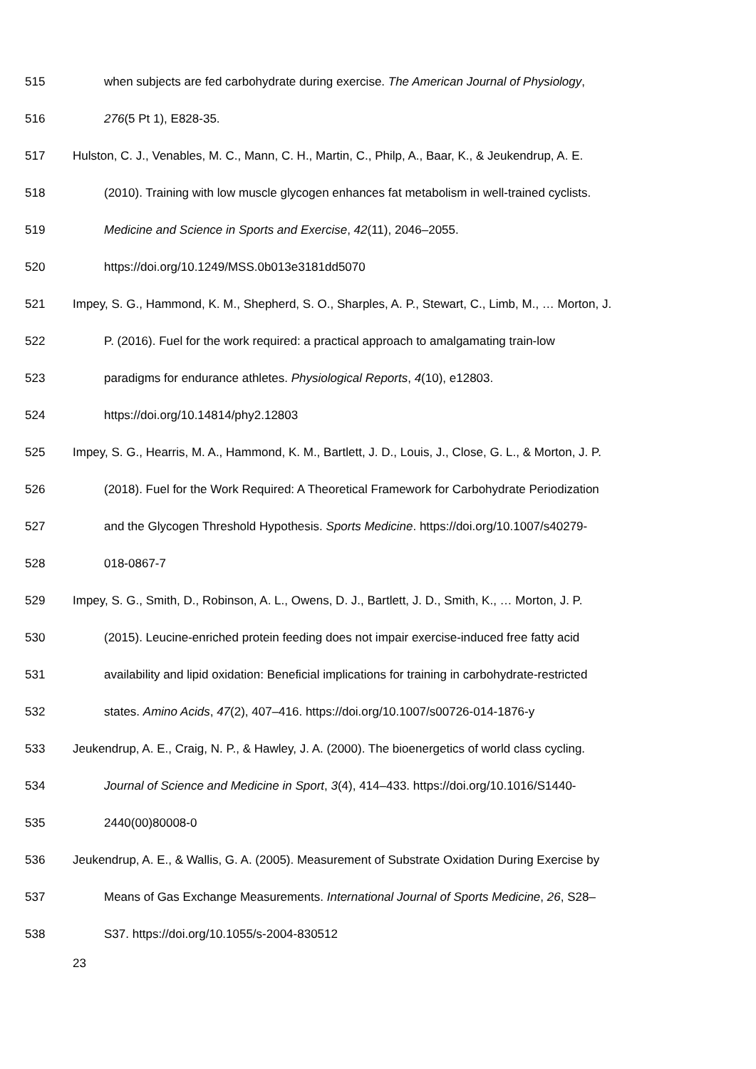515 when subjects are fed carbohydrate during exercise. The American Journal of Physiology,
516 276(5 Pt 1), E828-35.
517 Hulston, C. J., Venables, M. C., Mann, C. H., Martin, C., Philp, A., Baar, K., & Jeukendrup, A. E.
518 (2010). Training with low muscle glycogen enhances fat metabolism in well-trained cyclists.
519 Medicine and Science in Sports and Exercise, 42(11), 2046–2055.
520 https://doi.org/10.1249/MSS.0b013e3181dd5070
521 Impey, S. G., Hammond, K. M., Shepherd, S. O., Sharples, A. P., Stewart, C., Limb, M., … Morton, J.
522 P. (2016). Fuel for the work required: a practical approach to amalgamating train-low
523 paradigms for endurance athletes. Physiological Reports, 4(10), e12803.
524 https://doi.org/10.14814/phy2.12803
525 Impey, S. G., Hearris, M. A., Hammond, K. M., Bartlett, J. D., Louis, J., Close, G. L., & Morton, J. P.
526 (2018). Fuel for the Work Required: A Theoretical Framework for Carbohydrate Periodization
527 and the Glycogen Threshold Hypothesis. Sports Medicine. https://doi.org/10.1007/s40279-
528 018-0867-7
529 Impey, S. G., Smith, D., Robinson, A. L., Owens, D. J., Bartlett, J. D., Smith, K., … Morton, J. P.
530 (2015). Leucine-enriched protein feeding does not impair exercise-induced free fatty acid
531 availability and lipid oxidation: Beneficial implications for training in carbohydrate-restricted
532 states. Amino Acids, 47(2), 407–416. https://doi.org/10.1007/s00726-014-1876-y
533 Jeukendrup, A. E., Craig, N. P., & Hawley, J. A. (2000). The bioenergetics of world class cycling.
534 Journal of Science and Medicine in Sport, 3(4), 414–433. https://doi.org/10.1016/S1440-
535 2440(00)80008-0
536 Jeukendrup, A. E., & Wallis, G. A. (2005). Measurement of Substrate Oxidation During Exercise by
537 Means of Gas Exchange Measurements. International Journal of Sports Medicine, 26, S28–
538 S37. https://doi.org/10.1055/s-2004-830512
23